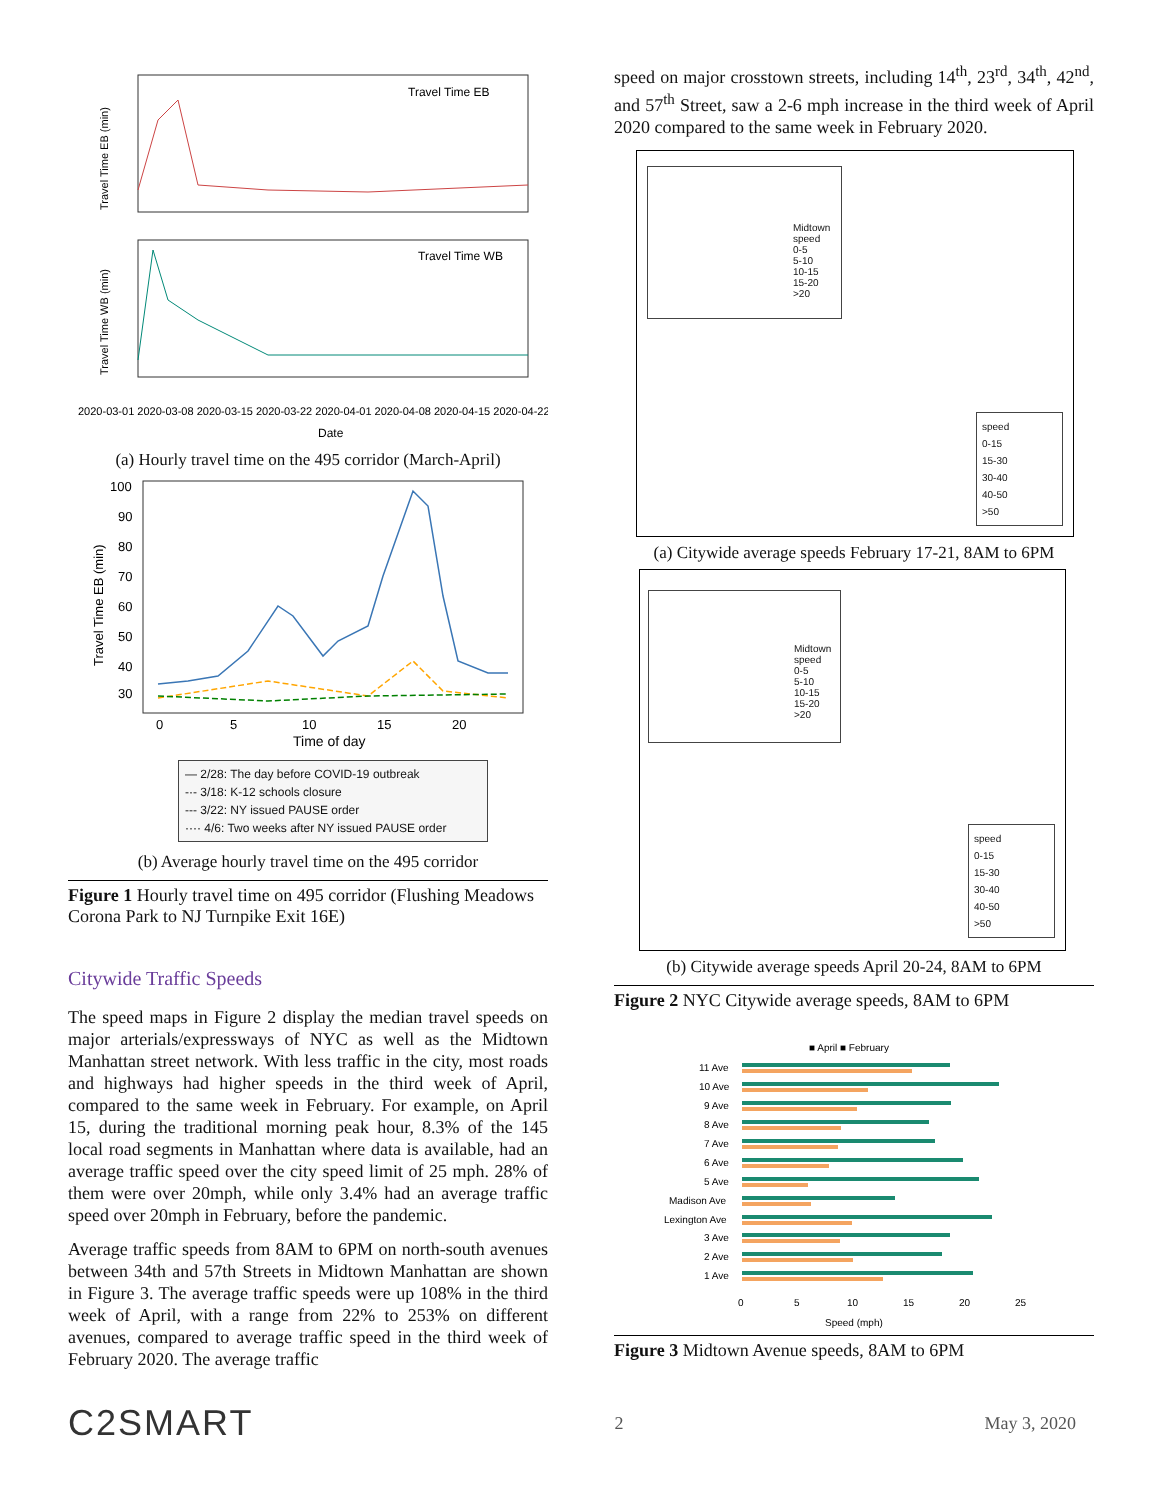Travel Time EB
Travel Time EB (min)
Travel Time WB
Travel Time WB (min)
2020-03-01 2020-03-08 2020-03-15 2020-03-22 2020-04-01 2020-04-08 2020-04-15 2020-04-22
Date
(a) Hourly travel time on the 495 corridor (March-April)
100
90
80
70
60
50
40
30
0
5
10
15
20
Time of day
Travel Time EB (min)
— 2/28: The day before COVID-19 outbreak
-·- 3/18: K-12 schools closure
--- 3/22: NY issued PAUSE order
···· 4/6: Two weeks after NY issued PAUSE order
(b) Average hourly travel time on the 495 corridor
Figure 1 Hourly travel time on 495 corridor (Flushing Meadows Corona Park to NJ Turnpike Exit 16E)
Citywide Traffic Speeds
The speed maps in Figure 2 display the median travel speeds on major arterials/expressways of NYC as well as the Midtown Manhattan street network. With less traffic in the city, most roads and highways had higher speeds in the third week of April, compared to the same week in February. For example, on April 15, during the traditional morning peak hour, 8.3% of the 145 local road segments in Manhattan where data is available, had an average traffic speed over the city speed limit of 25 mph. 28% of them were over 20mph, while only 3.4% had an average traffic speed over 20mph in February, before the pandemic.
Average traffic speeds from 8AM to 6PM on north-south avenues between 34th and 57th Streets in Midtown Manhattan are shown in Figure 3. The average traffic speeds were up 108% in the third week of April, with a range from 22% to 253% on different avenues, compared to average traffic speed in the third week of February 2020. The average traffic
speed on major crosstown streets, including 14<sup>th</sup>, 23<sup>rd</sup>, 34<sup>th</sup>, 42<sup>nd</sup>, and 57<sup>th</sup> Street, saw a 2-6 mph increase in the third week of April 2020 compared to the same week in February 2020.
Midtown speed
0-5
5-10
10-15
15-20
>20
speed
0-15
15-30
30-40
40-50
>50
(a) Citywide average speeds February 17-21, 8AM to 6PM
Midtown speed
0-5
5-10
10-15
15-20
>20
speed
0-15
15-30
30-40
40-50
>50
(b) Citywide average speeds April 20-24, 8AM to 6PM
Figure 2 NYC Citywide average speeds, 8AM to 6PM
■ April ■ February
11 Ave
10 Ave
9 Ave
8 Ave
7 Ave
6 Ave
5 Ave
Madison Ave
Lexington Ave
3 Ave
2 Ave
1 Ave
0
5
10
15
20
25
Speed (mph)
Figure 3 Midtown Avenue speeds, 8AM to 6PM
C2SMART
2 May 3, 2020